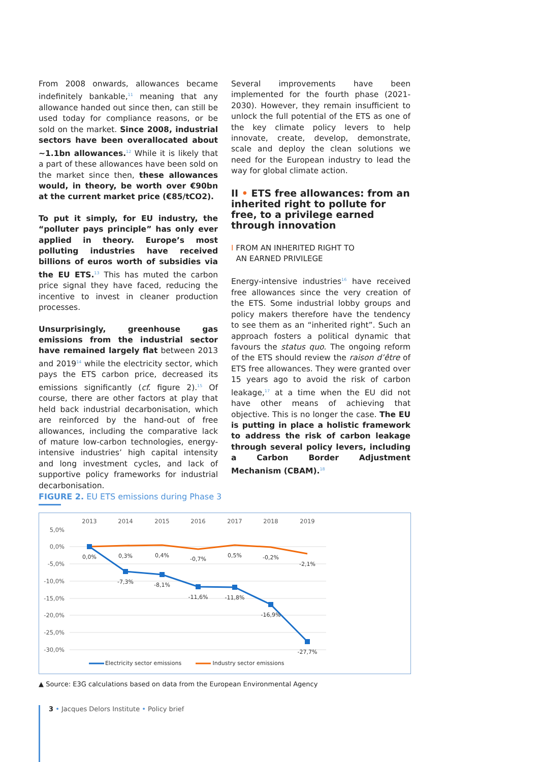From 2008 onwards, allowances became indefinitely bankable,<sup>11</sup> meaning that any allowance handed out since then, can still be used today for compliance reasons, or be sold on the market. Since 2008, industrial sectors have been overallocated about ~1.1bn allowances.<sup>12</sup> While it is likely that a part of these allowances have been sold on the market since then, these allowances would, in theory, be worth over €90bn at the current market price (€85/tCO2).
To put it simply, for EU industry, the “polluter pays principle” has only ever applied in theory. Europe’s most polluting industries have received billions of euros worth of subsidies via the EU ETS.<sup>13</sup> This has muted the carbon price signal they have faced, reducing the incentive to invest in cleaner production processes.
Unsurprisingly, greenhouse gas emissions from the industrial sector have remained largely flat between 2013 and 2019<sup>14</sup> while the electricity sector, which pays the ETS carbon price, decreased its emissions significantly (cf. figure 2).<sup>15</sup> Of course, there are other factors at play that held back industrial decarbonisation, which are reinforced by the hand-out of free allowances, including the comparative lack of mature low-carbon technologies, energy-intensive industries’ high capital intensity and long investment cycles, and lack of supportive policy frameworks for industrial decarbonisation.
Several improvements have been implemented for the fourth phase (2021-2030). However, they remain insufficient to unlock the full potential of the ETS as one of the key climate policy levers to help innovate, create, develop, demonstrate, scale and deploy the clean solutions we need for the European industry to lead the way for global climate action.
II • ETS free allowances: from an inherited right to pollute for free, to a privilege earned through innovation
I FROM AN INHERITED RIGHT TO
AN EARNED PRIVILEGE
Energy-intensive industries<sup>16</sup> have received free allowances since the very creation of the ETS. Some industrial lobby groups and policy makers therefore have the tendency to see them as an “inherited right”. Such an approach fosters a political dynamic that favours the status quo. The ongoing reform of the ETS should review the raison d’être of ETS free allowances. They were granted over 15 years ago to avoid the risk of carbon leakage,<sup>17</sup> at a time when the EU did not have other means of achieving that objective. This is no longer the case. The EU is putting in place a holistic framework to address the risk of carbon leakage through several policy levers, including a Carbon Border Adjustment Mechanism (CBAM).<sup>18</sup>
FIGURE 2. EU ETS emissions during Phase 3
2013
2014
2015
2016
2017
2018
2019
5,0%
0,0%
-5,0%
-10,0%
-15,0%
-20,0%
-25,0%
-30,0%
0,0%
0,3%
0,4%
-0,7%
0,5%
-0,2%
-2,1%
-7,3%
-8,1%
-11,6%
-11,8%
-16,9%
-27,7%
Electricity sector emissions
Industry sector emissions
▲ Source: E3G calculations based on data from the European Environmental Agency
3 • Jacques Delors Institute • Policy brief